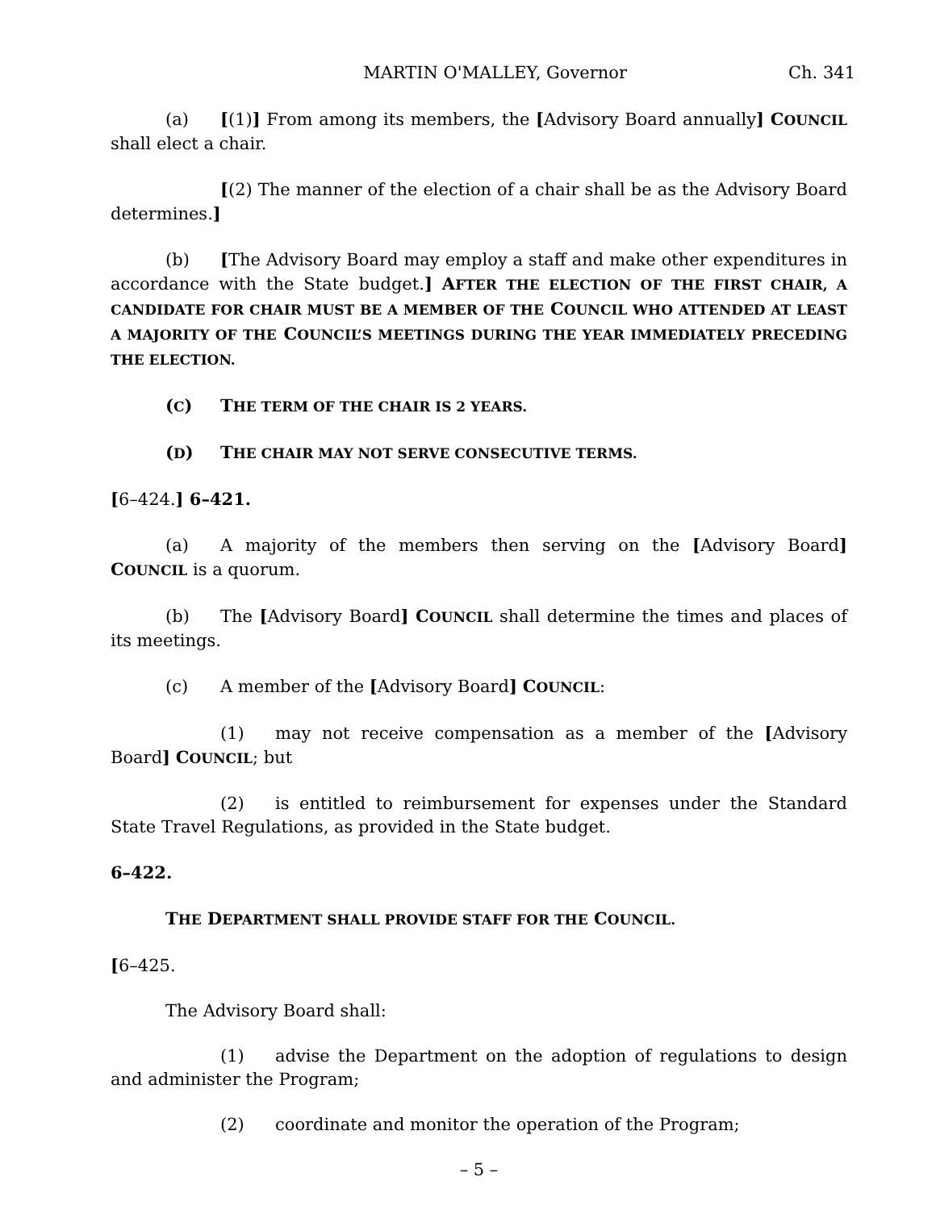MARTIN O'MALLEY, Governor Ch. 341
(a) [(1)] From among its members, the [Advisory Board annually] COUNCIL shall elect a chair.
[(2) The manner of the election of a chair shall be as the Advisory Board determines.]
(b) [The Advisory Board may employ a staff and make other expenditures in accordance with the State budget.] AFTER THE ELECTION OF THE FIRST CHAIR, A CANDIDATE FOR CHAIR MUST BE A MEMBER OF THE COUNCIL WHO ATTENDED AT LEAST A MAJORITY OF THE COUNCIL’S MEETINGS DURING THE YEAR IMMEDIATELY PRECEDING THE ELECTION.
(C) THE TERM OF THE CHAIR IS 2 YEARS.
(D) THE CHAIR MAY NOT SERVE CONSECUTIVE TERMS.
[6–424.] 6–421.
(a) A majority of the members then serving on the [Advisory Board] COUNCIL is a quorum.
(b) The [Advisory Board] COUNCIL shall determine the times and places of its meetings.
(c) A member of the [Advisory Board] COUNCIL:
(1) may not receive compensation as a member of the [Advisory Board] COUNCIL; but
(2) is entitled to reimbursement for expenses under the Standard State Travel Regulations, as provided in the State budget.
6–422.
THE DEPARTMENT SHALL PROVIDE STAFF FOR THE COUNCIL.
[6–425.
The Advisory Board shall:
(1) advise the Department on the adoption of regulations to design and administer the Program;
(2) coordinate and monitor the operation of the Program;
– 5 –